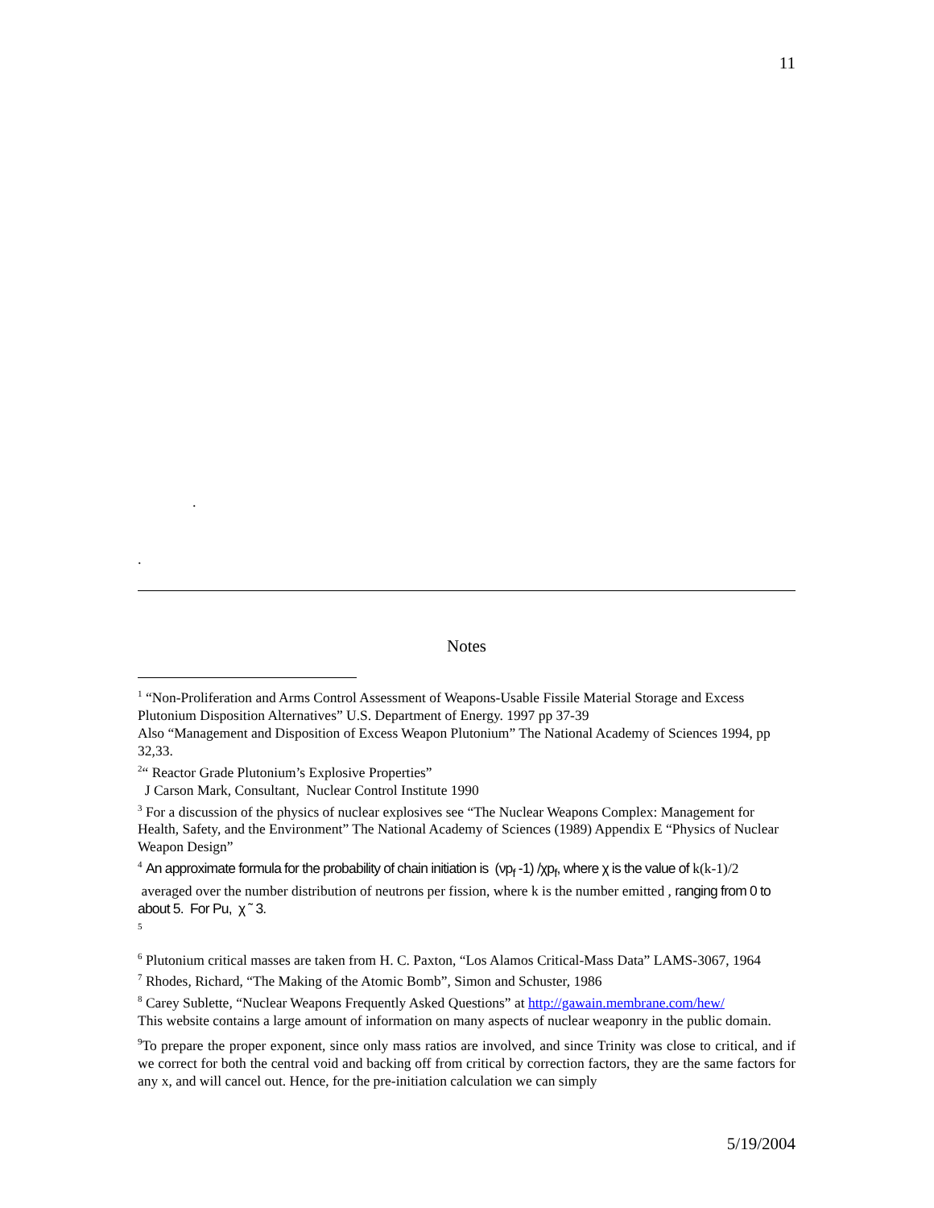11
.
.
Notes
<sup>1</sup> “Non-Proliferation and Arms Control Assessment of Weapons-Usable Fissile Material Storage and Excess Plutonium Disposition Alternatives” U.S. Department of Energy. 1997 pp 37-39
Also “Management and Disposition of Excess Weapon Plutonium” The National Academy of Sciences 1994, pp 32,33.
<sup>2</sup> “ Reactor Grade Plutonium’s Explosive Properties”
J Carson Mark, Consultant, Nuclear Control Institute 1990
<sup>3</sup> For a discussion of the physics of nuclear explosives see “The Nuclear Weapons Complex: Management for Health, Safety, and the Environment” The National Academy of Sciences (1989) Appendix E “Physics of Nuclear Weapon Design”
<sup>4</sup> An approximate formula for the probability of chain initiation is (νp<sub>f</sub> -1) /χp<sub>f</sub>, where χ is the value of k(k-1)/2 averaged over the number distribution of neutrons per fission, where k is the number emitted , ranging from 0 to about 5. For Pu, χ ˜ 3.
<sup>5</sup>
<sup>6</sup> Plutonium critical masses are taken from H. C. Paxton, “Los Alamos Critical-Mass Data” LAMS-3067, 1964
<sup>7</sup> Rhodes, Richard, “The Making of the Atomic Bomb”, Simon and Schuster, 1986
<sup>8</sup> Carey Sublette, “Nuclear Weapons Frequently Asked Questions” at http://gawain.membrane.com/hew/
This website contains a large amount of information on many aspects of nuclear weaponry in the public domain.
<sup>9</sup> To prepare the proper exponent, since only mass ratios are involved, and since Trinity was close to critical, and if we correct for both the central void and backing off from critical by correction factors, they are the same factors for any x, and will cancel out. Hence, for the pre-initiation calculation we can simply
5/19/2004